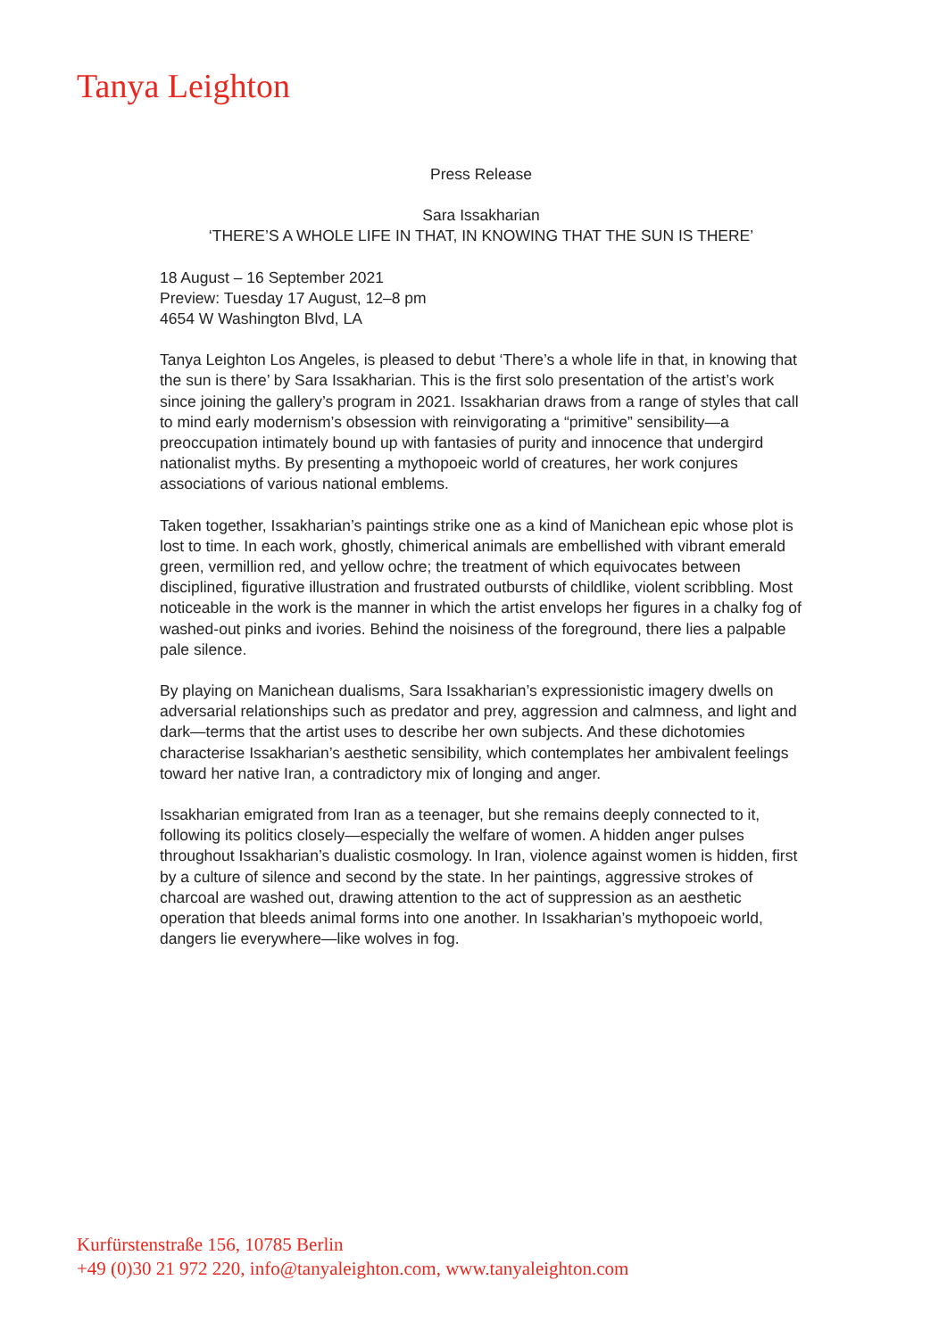Tanya Leighton
Press Release
Sara Issakharian
‘THERE’S A WHOLE LIFE IN THAT, IN KNOWING THAT THE SUN IS THERE’
18 August – 16 September 2021
Preview: Tuesday 17 August, 12–8 pm
4654 W Washington Blvd, LA
Tanya Leighton Los Angeles, is pleased to debut ‘There’s a whole life in that, in knowing that the sun is there’ by Sara Issakharian. This is the first solo presentation of the artist’s work since joining the gallery’s program in 2021. Issakharian draws from a range of styles that call to mind early modernism’s obsession with reinvigorating a “primitive” sensibility—a preoccupation intimately bound up with fantasies of purity and innocence that undergird nationalist myths. By presenting a mythopoeic world of creatures, her work conjures associations of various national emblems.
Taken together, Issakharian’s paintings strike one as a kind of Manichean epic whose plot is lost to time. In each work, ghostly, chimerical animals are embellished with vibrant emerald green, vermillion red, and yellow ochre; the treatment of which equivocates between disciplined, figurative illustration and frustrated outbursts of childlike, violent scribbling. Most noticeable in the work is the manner in which the artist envelops her figures in a chalky fog of washed-out pinks and ivories. Behind the noisiness of the foreground, there lies a palpable pale silence.
By playing on Manichean dualisms, Sara Issakharian’s expressionistic imagery dwells on adversarial relationships such as predator and prey, aggression and calmness, and light and dark—terms that the artist uses to describe her own subjects. And these dichotomies characterise Issakharian’s aesthetic sensibility, which contemplates her ambivalent feelings toward her native Iran, a contradictory mix of longing and anger.
Issakharian emigrated from Iran as a teenager, but she remains deeply connected to it, following its politics closely—especially the welfare of women. A hidden anger pulses throughout Issakharian’s dualistic cosmology. In Iran, violence against women is hidden, first by a culture of silence and second by the state. In her paintings, aggressive strokes of charcoal are washed out, drawing attention to the act of suppression as an aesthetic operation that bleeds animal forms into one another. In Issakharian’s mythopoeic world, dangers lie everywhere—like wolves in fog.
Kurfürstenstraße 156, 10785 Berlin
+49 (0)30 21 972 220, info@tanyaleighton.com, www.tanyaleighton.com